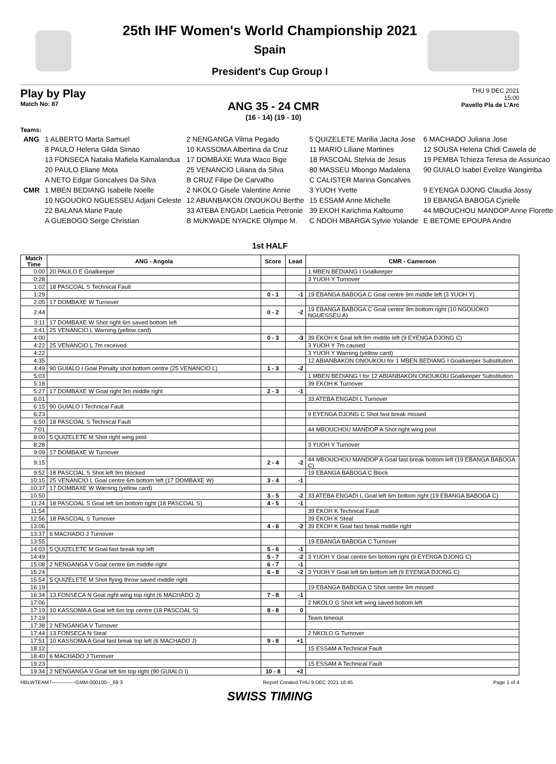25th IHF Women's World Championship 2021
Spain
President's Cup Group I
Play by Play
Match No: 87
ANG 35 - 24 CMR
(16 - 14) (19 - 10)
THU 9 DEC 2021
15:00
Pavello Pla de L'Arc
Teams:
| ANG | 1 ALBERTO Marta Samuel | 2 NENGANGA Vilma Pegado | 5 QUIZELETE Marilia Jacita Jose | 6 MACHADO Juliana Jose |
| | 8 PAULO Helena Gilda Simao | 10 KASSOMA Albertina da Cruz | 11 MARIO Liliane Martines | 12 SOUSA Helena Chidi Cawela de |
| | 13 FONSECA Natalia Mafiela Kamalandua | 17 DOMBAXE Wuta Waco Bige | 18 PASCOAL Stelvia de Jesus | 19 PEMBA Tchieza Teresa de Assuncao |
| | 20 PAULO Eliane Mota | 25 VENANCIO Liliana da Silva | 80 MASSEU Mbongo Madalena | 90 GUIALO Isabel Evelize Wangimba |
| | A NETO Edgar Goncalves Da Silva | B CRUZ Filipe De Carvalho | C CALISTER Marina Goncalves | |
| CMR | 1 MBEN BEDIANG Isabelle Noelle | 2 NKOLO Gisele Valentine Annie | 3 YUOH Yvette | 9 EYENGA DJONG Claudia Jossy |
| | 10 NGOUOKO NGUESSEU Adjani Celeste | 12 ABIANBAKON ONOUKOU Berthe | 15 ESSAM Anne Michelle | 19 EBANGA BABOGA Cyrielle |
| | 22 BALANA Marie Paule | 33 ATEBA ENGADI Laeticia Petronie | 39 EKOH Karichma Kaltoume | 44 MBOUCHOU MANDOP Anne Florette |
| | A GUEBOGO Serge Christian | B MUKWADE NYACKE Olympe M. | C NDOH MBARGA Sylvie Yolande | E BETOME EPOUPA Andre |
1st HALF
| Match Time | ANG - Angola | Score | Lead | CMR - Cameroon |
| --- | --- | --- | --- | --- |
| 0:00 | 20 PAULO E Goalkeeper | | | 1 MBEN BEDIANG I Goalkeeper |
| 0:28 | | | | 3 YUOH Y Turnover |
| 1:02 | 18 PASCOAL S Technical Fault | | | |
| 1:29 | | 0 - 1 | -1 | 19 EBANGA BABOGA C Goal centre 9m middle left (3 YUOH Y) |
| 2:05 | 17 DOMBAXE W Turnover | | | |
| 2:44 | | 0 - 2 | -2 | 19 EBANGA BABOGA C Goal centre 9m bottom right (10 NGOUOKO NGUESSEU A) |
| 3:11 | 17 DOMBAXE W Shot right 6m saved bottom left | | | |
| 3:41 | 25 VENANCIO L Warning (yellow card) | | | |
| 4:00 | | 0 - 3 | -3 | 39 EKOH K Goal left 9m middle left (9 EYENGA DJONG C) |
| 4:22 | 25 VENANCIO L 7m received | | | 3 YUOH Y 7m caused |
| 4:22 | | | | 3 YUOH Y Warning (yellow card) |
| 4:35 | | | | 12 ABIANBAKON ONOUKOU for 1 MBEN BEDIANG I Goalkeeper Substitution |
| 4:49 | 90 GUIALO I Goal Penalty shot bottom centre (25 VENANCIO L) | 1 - 3 | -2 | |
| 5:03 | | | | 1 MBEN BEDIANG I for 12 ABIANBAKON ONOUKOU Goalkeeper Substitution |
| 5:18 | | | | 39 EKOH K Turnover |
| 5:27 | 17 DOMBAXE W Goal right 9m middle right | 2 - 3 | -1 | |
| 6:01 | | | | 33 ATEBA ENGADI L Turnover |
| 6:15 | 90 GUIALO I Technical Fault | | | |
| 6:23 | | | | 9 EYENGA DJONG C Shot fast break missed |
| 6:50 | 18 PASCOAL S Technical Fault | | | |
| 7:01 | | | | 44 MBOUCHOU MANDOP A Shot right wing post |
| 8:00 | 5 QUIZELETE M Shot right wing post | | | |
| 8:28 | | | | 3 YUOH Y Turnover |
| 9:09 | 17 DOMBAXE W Turnover | | | |
| 9:15 | | 2 - 4 | -2 | 44 MBOUCHOU MANDOP A Goal fast break bottom left (19 EBANGA BABOGA C) |
| 9:52 | 18 PASCOAL S Shot left 9m blocked | | | 19 EBANGA BABOGA C Block |
| 10:15 | 25 VENANCIO L Goal centre 6m bottom left (17 DOMBAXE W) | 3 - 4 | -1 | |
| 10:37 | 17 DOMBAXE W Warning (yellow card) | | | |
| 10:50 | | 3 - 5 | -2 | 33 ATEBA ENGADI L Goal left 6m bottom right (19 EBANGA BABOGA C) |
| 11:24 | 18 PASCOAL S Goal left 6m bottom right (18 PASCOAL S) | 4 - 5 | -1 | |
| 11:54 | | | | 39 EKOH K Technical Fault |
| 12:56 | 18 PASCOAL S Turnover | | | 39 EKOH K Steal |
| 13:06 | | 4 - 6 | -2 | 39 EKOH K Goal fast break middle right |
| 13:37 | 6 MACHADO J Turnover | | | |
| 13:55 | | | | 19 EBANGA BABOGA C Turnover |
| 14:03 | 5 QUIZELETE M Goal fast break top left | 5 - 6 | -1 | |
| 14:49 | | 5 - 7 | -2 | 3 YUOH Y Goal centre 6m bottom right (9 EYENGA DJONG C) |
| 15:08 | 2 NENGANGA V Goal centre 6m middle right | 6 - 7 | -1 | |
| 15:24 | | 6 - 8 | -2 | 3 YUOH Y Goal left 6m bottom left (9 EYENGA DJONG C) |
| 15:54 | 5 QUIZELETE M Shot flying throw saved middle right | | | |
| 16:19 | | | | 19 EBANGA BABOGA C Shot centre 9m missed |
| 16:34 | 13 FONSECA N Goal right wing top right (6 MACHADO J) | 7 - 8 | -1 | |
| 17:06 | | | | 2 NKOLO G Shot left wing saved bottom left |
| 17:19 | 10 KASSOMA A Goal left 6m top centre (18 PASCOAL S) | 8 - 8 | 0 | |
| 17:19 | | | | Team timeout |
| 17:38 | 2 NENGANGA V Turnover | | | |
| 17:44 | 13 FONSECA N Steal | | | 2 NKOLO G Turnover |
| 17:51 | 10 KASSOMA A Goal fast break top left (6 MACHADO J) | 9 - 8 | +1 | |
| 18:12 | | | | 15 ESSAM A Technical Fault |
| 18:40 | 6 MACHADO J Turnover | | | |
| 19:23 | | | | 15 ESSAM A Technical Fault |
| 19:34 | 2 NENGANGA V Goal left 6m top right (90 GUIALO I) | 10 - 8 | +2 | |
HBLWTEAM7--------------GMM-000100--_69 3 Report Created THU 9 DEC 2021 16:45 Page 1 of 4
SWISS TIMING